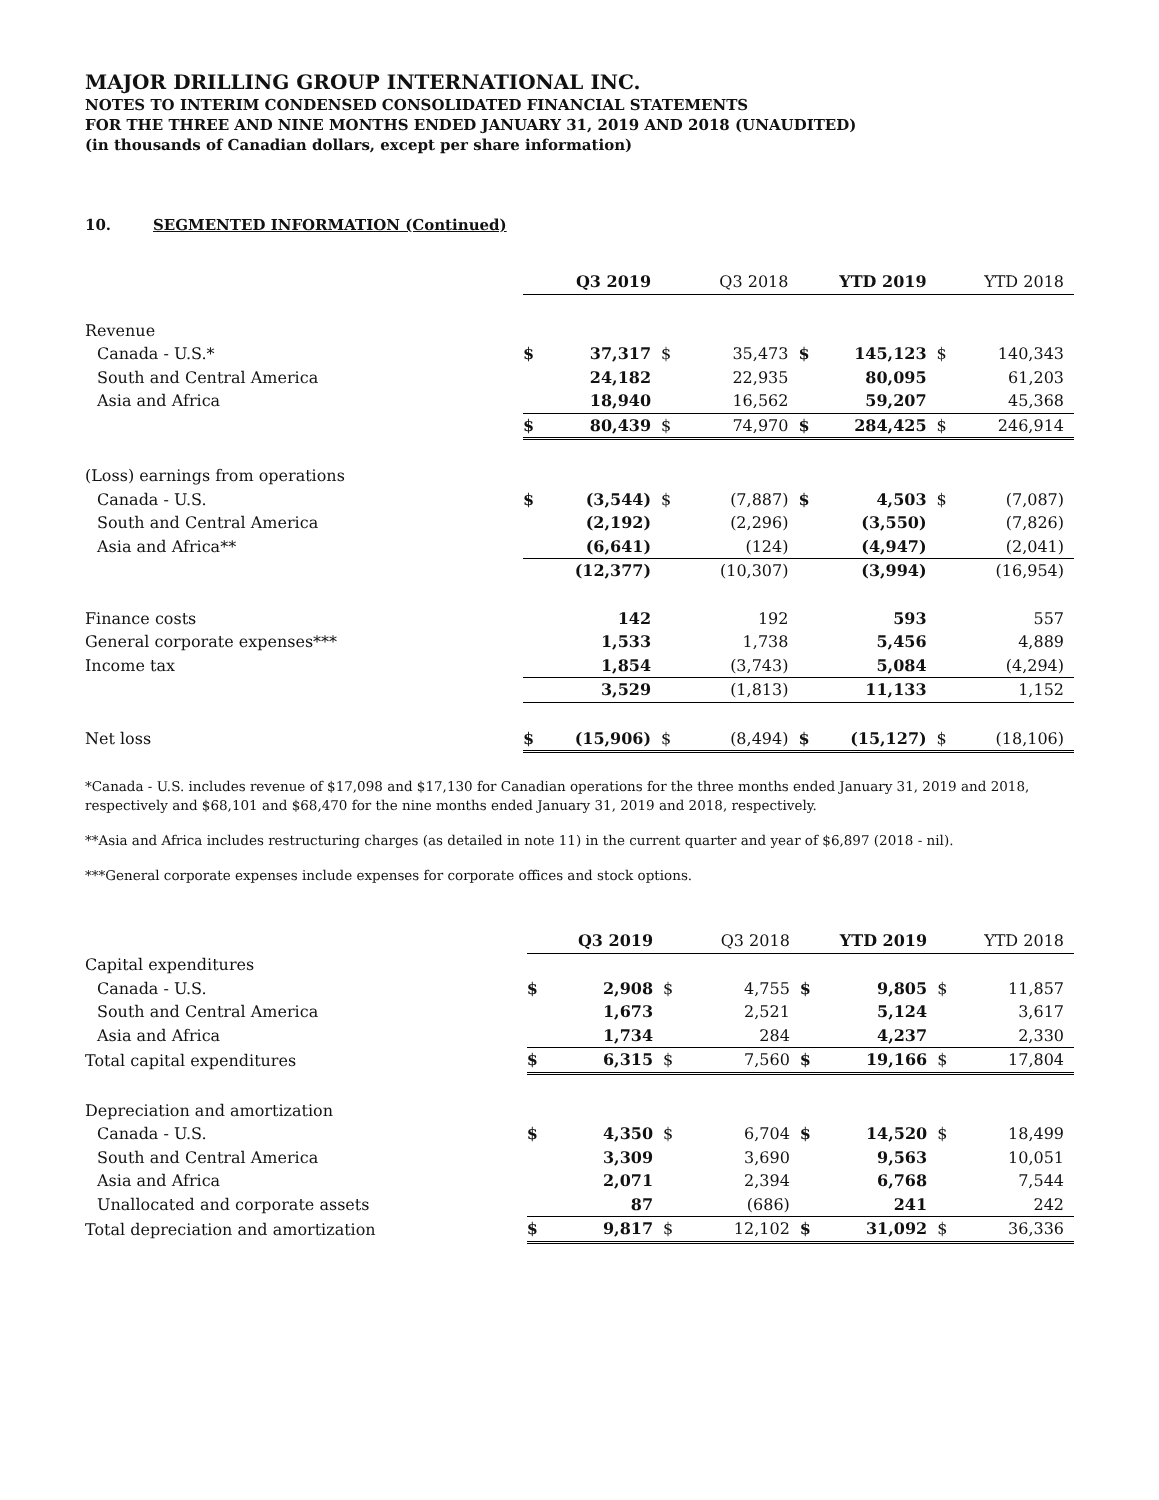MAJOR DRILLING GROUP INTERNATIONAL INC.
NOTES TO INTERIM CONDENSED CONSOLIDATED FINANCIAL STATEMENTS
FOR THE THREE AND NINE MONTHS ENDED JANUARY 31, 2019 AND 2018 (UNAUDITED)
(in thousands of Canadian dollars, except per share information)
10. SEGMENTED INFORMATION (Continued)
| | Q3 2019 | | Q3 2018 | | YTD 2019 | | YTD 2018 | |
| Revenue | | | | | | | | |
| Canada - U.S.* | $ | 37,317 | $ | 35,473 | $ | 145,123 | $ | 140,343 |
| South and Central America | | 24,182 | | 22,935 | | 80,095 | | 61,203 |
| Asia and Africa | | 18,940 | | 16,562 | | 59,207 | | 45,368 |
| | $ | 80,439 | $ | 74,970 | $ | 284,425 | $ | 246,914 |
| (Loss) earnings from operations | | | | | | | | |
| Canada - U.S. | $ | (3,544) | $ | (7,887) | $ | 4,503 | $ | (7,087) |
| South and Central America | | (2,192) | | (2,296) | | (3,550) | | (7,826) |
| Asia and Africa** | | (6,641) | | (124) | | (4,947) | | (2,041) |
| | | (12,377) | | (10,307) | | (3,994) | | (16,954) |
| Finance costs | | 142 | | 192 | | 593 | | 557 |
| General corporate expenses*** | | 1,533 | | 1,738 | | 5,456 | | 4,889 |
| Income tax | | 1,854 | | (3,743) | | 5,084 | | (4,294) |
| | | 3,529 | | (1,813) | | 11,133 | | 1,152 |
| Net loss | $ | (15,906) | $ | (8,494) | $ | (15,127) | $ | (18,106) |
*Canada - U.S. includes revenue of $17,098 and $17,130 for Canadian operations for the three months ended January 31, 2019 and 2018, respectively and $68,101 and $68,470 for the nine months ended January 31, 2019 and 2018, respectively.
**Asia and Africa includes restructuring charges (as detailed in note 11) in the current quarter and year of $6,897 (2018 - nil).
***General corporate expenses include expenses for corporate offices and stock options.
| | Q3 2019 | | Q3 2018 | | YTD 2019 | | YTD 2018 | |
| Capital expenditures | | | | | | | | |
| Canada - U.S. | $ | 2,908 | $ | 4,755 | $ | 9,805 | $ | 11,857 |
| South and Central America | | 1,673 | | 2,521 | | 5,124 | | 3,617 |
| Asia and Africa | | 1,734 | | 284 | | 4,237 | | 2,330 |
| Total capital expenditures | $ | 6,315 | $ | 7,560 | $ | 19,166 | $ | 17,804 |
| Depreciation and amortization | | | | | | | | |
| Canada - U.S. | $ | 4,350 | $ | 6,704 | $ | 14,520 | $ | 18,499 |
| South and Central America | | 3,309 | | 3,690 | | 9,563 | | 10,051 |
| Asia and Africa | | 2,071 | | 2,394 | | 6,768 | | 7,544 |
| Unallocated and corporate assets | | 87 | | (686) | | 241 | | 242 |
| Total depreciation and amortization | $ | 9,817 | $ | 12,102 | $ | 31,092 | $ | 36,336 |